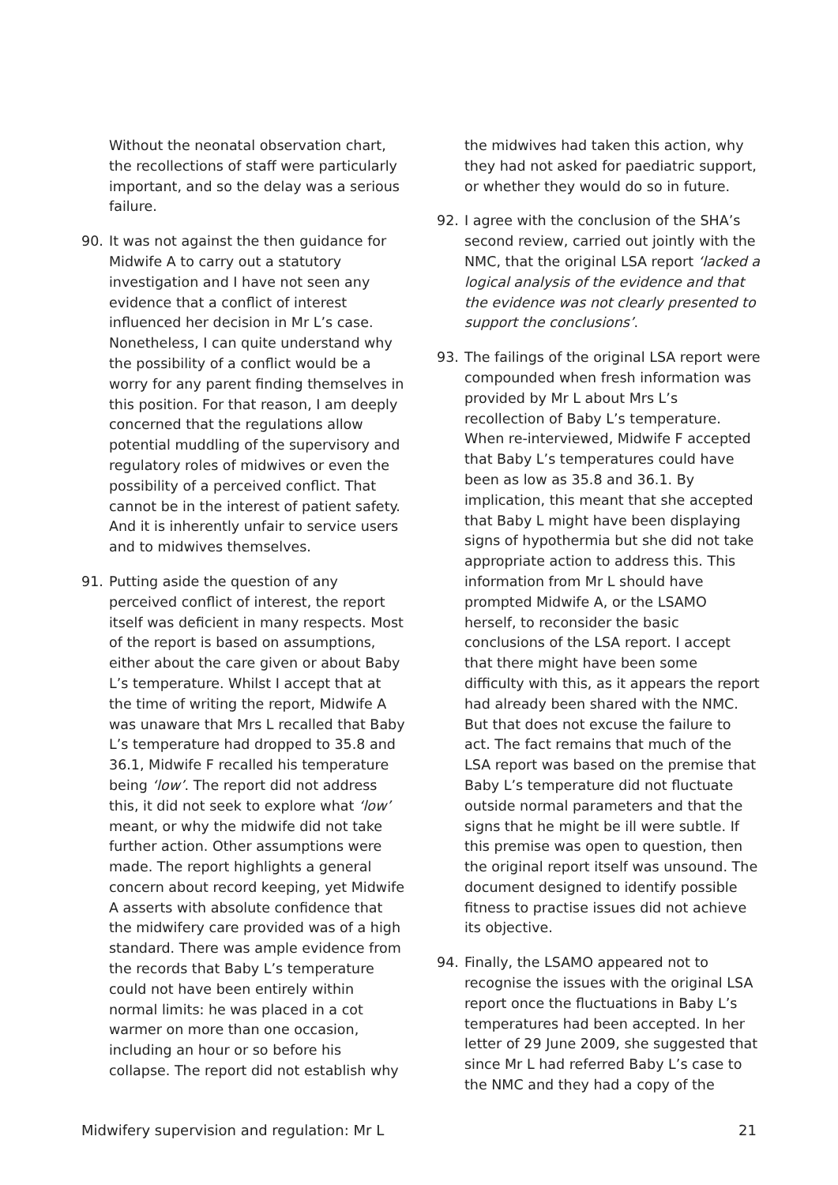Without the neonatal observation chart, the recollections of staff were particularly important, and so the delay was a serious failure.
90. It was not against the then guidance for Midwife A to carry out a statutory investigation and I have not seen any evidence that a conflict of interest influenced her decision in Mr L’s case. Nonetheless, I can quite understand why the possibility of a conflict would be a worry for any parent finding themselves in this position. For that reason, I am deeply concerned that the regulations allow potential muddling of the supervisory and regulatory roles of midwives or even the possibility of a perceived conflict. That cannot be in the interest of patient safety. And it is inherently unfair to service users and to midwives themselves.
91. Putting aside the question of any perceived conflict of interest, the report itself was deficient in many respects. Most of the report is based on assumptions, either about the care given or about Baby L’s temperature. Whilst I accept that at the time of writing the report, Midwife A was unaware that Mrs L recalled that Baby L’s temperature had dropped to 35.8 and 36.1, Midwife F recalled his temperature being ‘low’. The report did not address this, it did not seek to explore what ‘low’ meant, or why the midwife did not take further action. Other assumptions were made. The report highlights a general concern about record keeping, yet Midwife A asserts with absolute confidence that the midwifery care provided was of a high standard. There was ample evidence from the records that Baby L’s temperature could not have been entirely within normal limits: he was placed in a cot warmer on more than one occasion, including an hour or so before his collapse. The report did not establish why
the midwives had taken this action, why they had not asked for paediatric support, or whether they would do so in future.
92. I agree with the conclusion of the SHA’s second review, carried out jointly with the NMC, that the original LSA report ‘lacked a logical analysis of the evidence and that the evidence was not clearly presented to support the conclusions’.
93. The failings of the original LSA report were compounded when fresh information was provided by Mr L about Mrs L’s recollection of Baby L’s temperature. When re-interviewed, Midwife F accepted that Baby L’s temperatures could have been as low as 35.8 and 36.1. By implication, this meant that she accepted that Baby L might have been displaying signs of hypothermia but she did not take appropriate action to address this. This information from Mr L should have prompted Midwife A, or the LSAMO herself, to reconsider the basic conclusions of the LSA report. I accept that there might have been some difficulty with this, as it appears the report had already been shared with the NMC. But that does not excuse the failure to act. The fact remains that much of the LSA report was based on the premise that Baby L’s temperature did not fluctuate outside normal parameters and that the signs that he might be ill were subtle. If this premise was open to question, then the original report itself was unsound. The document designed to identify possible fitness to practise issues did not achieve its objective.
94. Finally, the LSAMO appeared not to recognise the issues with the original LSA report once the fluctuations in Baby L’s temperatures had been accepted. In her letter of 29 June 2009, she suggested that since Mr L had referred Baby L’s case to the NMC and they had a copy of the
Midwifery supervision and regulation: Mr L 21